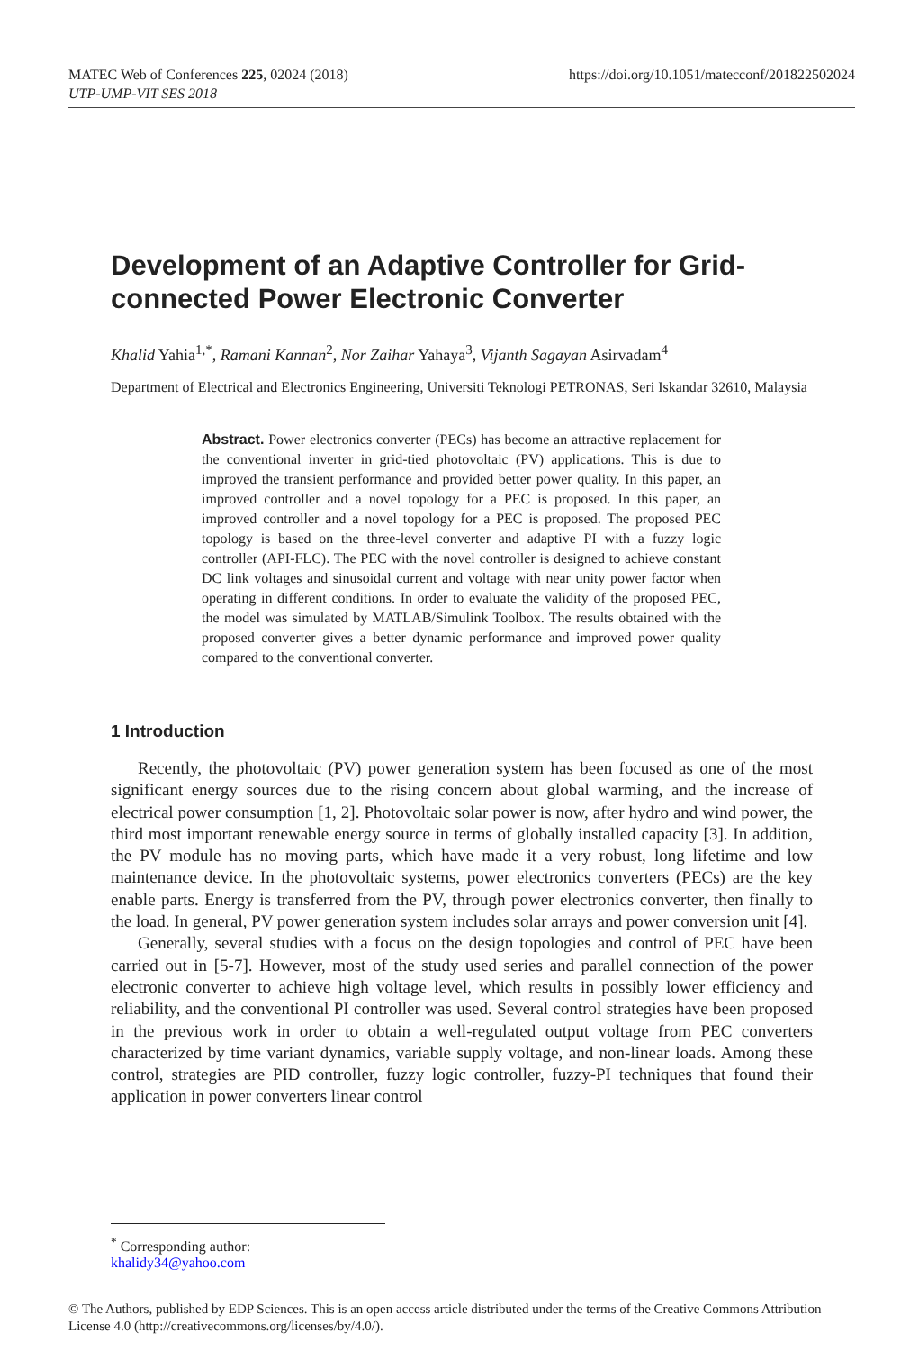https://doi.org/10.1051/matecconf/201822502024 MATEC Web of Conferences 225, 02024 (2018)
UTP-UMP-VIT SES 2018
Development of an Adaptive Controller for Grid-connected Power Electronic Converter
Khalid Yahia<sup>1,*</sup>, Ramani Kannan<sup>2</sup>, Nor Zaihar Yahaya<sup>3</sup>, Vijanth Sagayan Asirvadam<sup>4</sup>
Department of Electrical and Electronics Engineering, Universiti Teknologi PETRONAS, Seri Iskandar 32610, Malaysia
Abstract. Power electronics converter (PECs) has become an attractive replacement for the conventional inverter in grid-tied photovoltaic (PV) applications. This is due to improved the transient performance and provided better power quality. In this paper, an improved controller and a novel topology for a PEC is proposed. In this paper, an improved controller and a novel topology for a PEC is proposed. The proposed PEC topology is based on the three-level converter and adaptive PI with a fuzzy logic controller (API-FLC). The PEC with the novel controller is designed to achieve constant DC link voltages and sinusoidal current and voltage with near unity power factor when operating in different conditions. In order to evaluate the validity of the proposed PEC, the model was simulated by MATLAB/Simulink Toolbox. The results obtained with the proposed converter gives a better dynamic performance and improved power quality compared to the conventional converter.
1 Introduction
Recently, the photovoltaic (PV) power generation system has been focused as one of the most significant energy sources due to the rising concern about global warming, and the increase of electrical power consumption [1, 2]. Photovoltaic solar power is now, after hydro and wind power, the third most important renewable energy source in terms of globally installed capacity [3]. In addition, the PV module has no moving parts, which have made it a very robust, long lifetime and low maintenance device. In the photovoltaic systems, power electronics converters (PECs) are the key enable parts. Energy is transferred from the PV, through power electronics converter, then finally to the load. In general, PV power generation system includes solar arrays and power conversion unit [4].
Generally, several studies with a focus on the design topologies and control of PEC have been carried out in [5-7]. However, most of the study used series and parallel connection of the power electronic converter to achieve high voltage level, which results in possibly lower efficiency and reliability, and the conventional PI controller was used. Several control strategies have been proposed in the previous work in order to obtain a well-regulated output voltage from PEC converters characterized by time variant dynamics, variable supply voltage, and non-linear loads. Among these control, strategies are PID controller, fuzzy logic controller, fuzzy-PI techniques that found their application in power converters linear control
<sup>*</sup> Corresponding author: khalidy34@yahoo.com
© The Authors, published by EDP Sciences. This is an open access article distributed under the terms of the Creative Commons Attribution License 4.0 (http://creativecommons.org/licenses/by/4.0/).